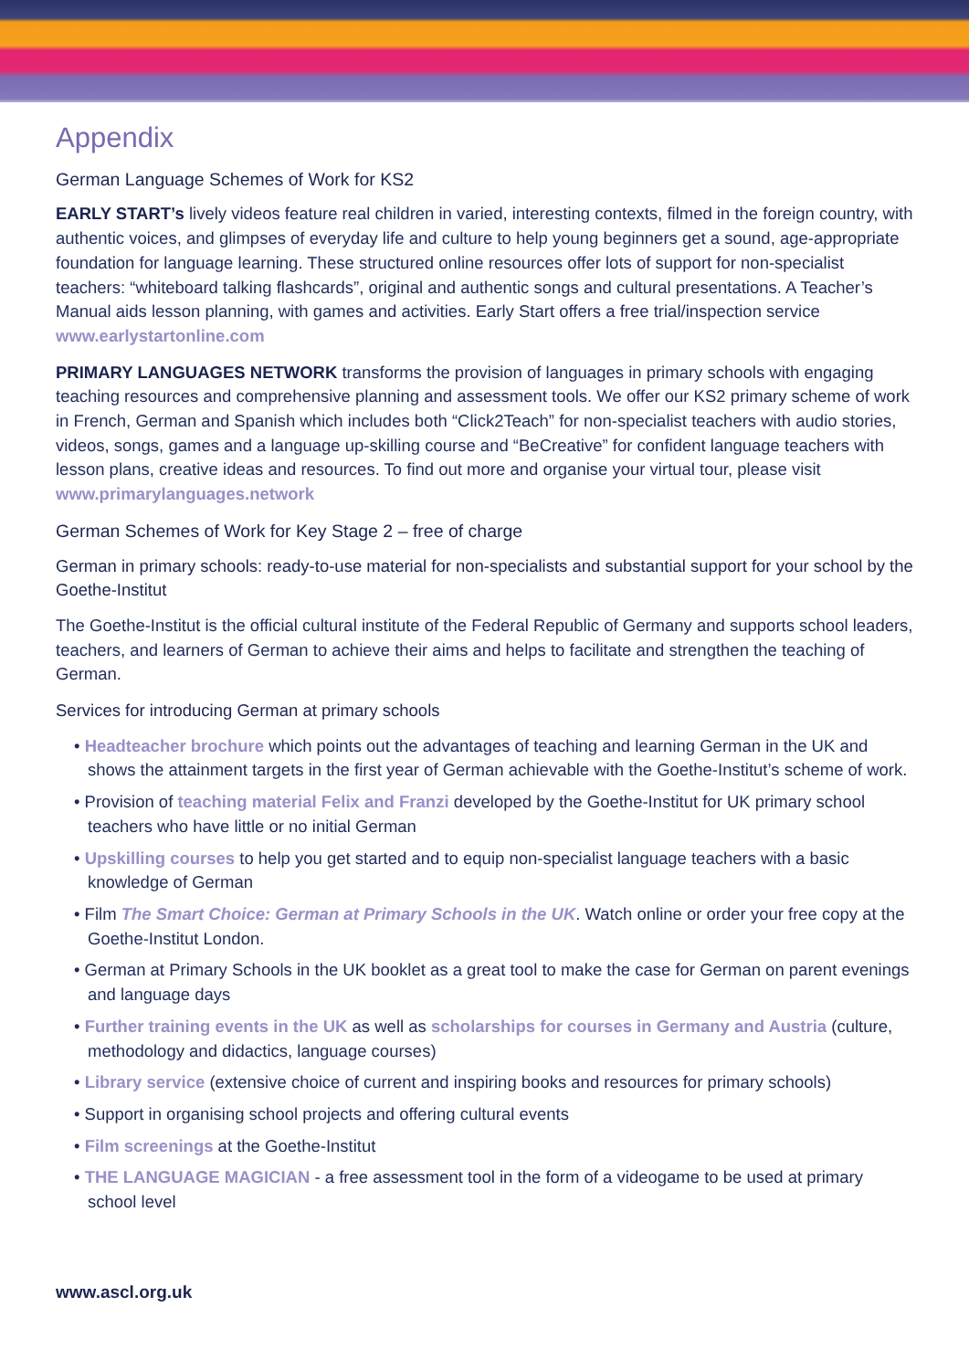Appendix
German Language Schemes of Work for KS2
EARLY START’s lively videos feature real children in varied, interesting contexts, filmed in the foreign country, with authentic voices, and glimpses of everyday life and culture to help young beginners get a sound, age-appropriate foundation for language learning. These structured online resources offer lots of support for non-specialist teachers: “whiteboard talking flashcards”, original and authentic songs and cultural presentations. A Teacher’s Manual aids lesson planning, with games and activities. Early Start offers a free trial/inspection service www.earlystartonline.com
PRIMARY LANGUAGES NETWORK transforms the provision of languages in primary schools with engaging teaching resources and comprehensive planning and assessment tools. We offer our KS2 primary scheme of work in French, German and Spanish which includes both “Click2Teach” for non-specialist teachers with audio stories, videos, songs, games and a language up-skilling course and “BeCreative” for confident language teachers with lesson plans, creative ideas and resources. To find out more and organise your virtual tour, please visit www.primarylanguages.network
German Schemes of Work for Key Stage 2 – free of charge
German in primary schools: ready-to-use material for non-specialists and substantial support for your school by the Goethe-Institut
The Goethe-Institut is the official cultural institute of the Federal Republic of Germany and supports school leaders, teachers, and learners of German to achieve their aims and helps to facilitate and strengthen the teaching of German.
Services for introducing German at primary schools
• Headteacher brochure which points out the advantages of teaching and learning German in the UK and shows the attainment targets in the first year of German achievable with the Goethe-Institut’s scheme of work.
• Provision of teaching material Felix and Franzi developed by the Goethe-Institut for UK primary school teachers who have little or no initial German
• Upskilling courses to help you get started and to equip non-specialist language teachers with a basic knowledge of German
• Film The Smart Choice: German at Primary Schools in the UK. Watch online or order your free copy at the Goethe-Institut London.
• German at Primary Schools in the UK booklet as a great tool to make the case for German on parent evenings and language days
• Further training events in the UK as well as scholarships for courses in Germany and Austria (culture, methodology and didactics, language courses)
• Library service (extensive choice of current and inspiring books and resources for primary schools)
• Support in organising school projects and offering cultural events
• Film screenings at the Goethe-Institut
• THE LANGUAGE MAGICIAN - a free assessment tool in the form of a videogame to be used at primary school level
www.ascl.org.uk